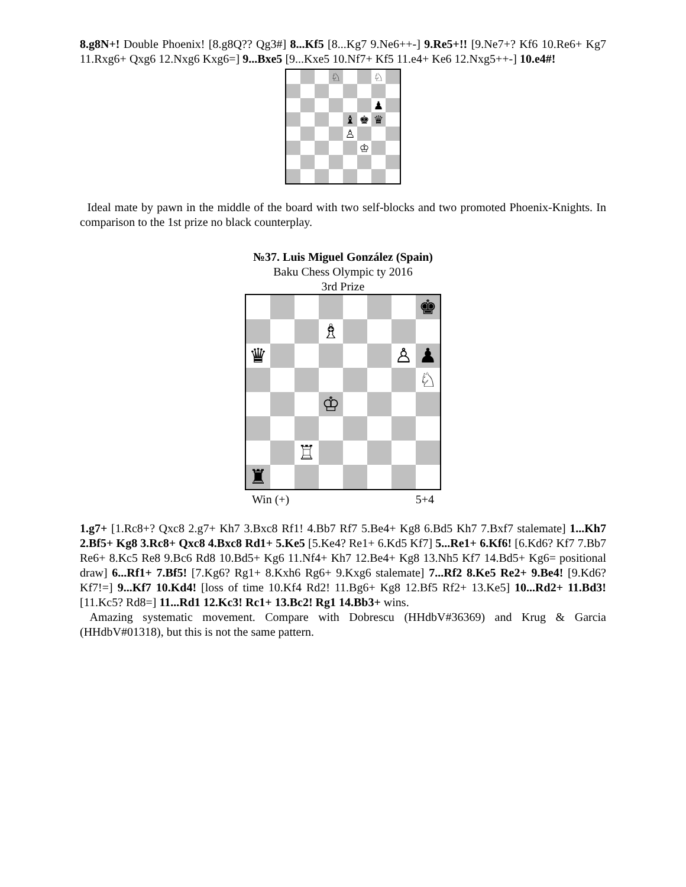8.g8N+! Double Phoenix! [8.g8Q?? Qg3#] 8...Kf5 [8...Kg7 9.Ne6++-] 9.Re5+!! [9.Ne7+? Kf6 10.Re6+ Kg7 11.Rxg6+ Qxg6 12.Nxg6 Kxg6=] 9...Bxe5 [9...Kxe5 10.Nf7+ Kf5 11.e4+ Ke6 12.Nxg5++-] 10.e4#!
♘
♘
♟
♝
♚
♛
♙
♔
Ideal mate by pawn in the middle of the board with two self-blocks and two promoted Phoenix-Knights. In comparison to the 1st prize no black counterplay.
№37. Luis Miguel González (Spain)
Baku Chess Olympic ty 2016
3rd Prize
♚
♗
♛
♙
♟
♘
♔
♖
♜
Win (+) 5+4
1.g7+ [1.Rc8+? Qxc8 2.g7+ Kh7 3.Bxc8 Rf1! 4.Bb7 Rf7 5.Be4+ Kg8 6.Bd5 Kh7 7.Bxf7 stalemate] 1...Kh7 2.Bf5+ Kg8 3.Rc8+ Qxc8 4.Bxc8 Rd1+ 5.Ke5 [5.Ke4? Re1+ 6.Kd5 Kf7] 5...Re1+ 6.Kf6! [6.Kd6? Kf7 7.Bb7 Re6+ 8.Kc5 Re8 9.Bc6 Rd8 10.Bd5+ Kg6 11.Nf4+ Kh7 12.Be4+ Kg8 13.Nh5 Kf7 14.Bd5+ Kg6= positional draw] 6...Rf1+ 7.Bf5! [7.Kg6? Rg1+ 8.Kxh6 Rg6+ 9.Kxg6 stalemate] 7...Rf2 8.Ke5 Re2+ 9.Be4! [9.Kd6? Kf7!=] 9...Kf7 10.Kd4! [loss of time 10.Kf4 Rd2! 11.Bg6+ Kg8 12.Bf5 Rf2+ 13.Ke5] 10...Rd2+ 11.Bd3! [11.Kc5? Rd8=] 11...Rd1 12.Kc3! Rc1+ 13.Bc2! Rg1 14.Bb3+ wins.
Amazing systematic movement. Compare with Dobrescu (HHdbV#36369) and Krug & Garcia (HHdbV#01318), but this is not the same pattern.